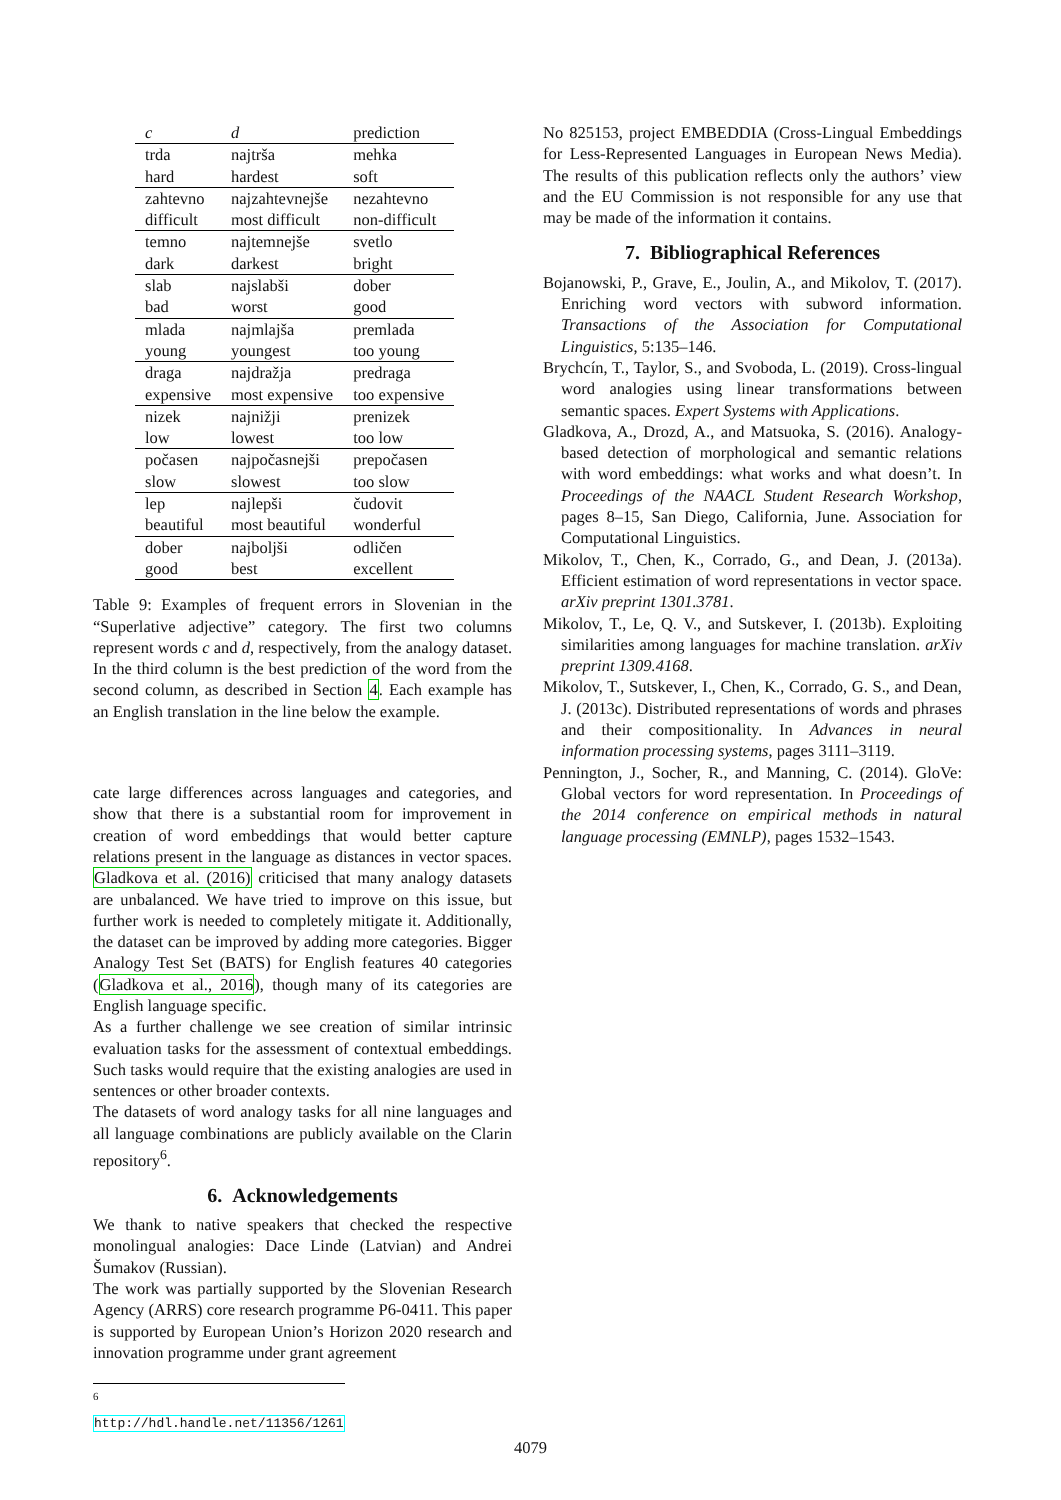| c | d | prediction |
| --- | --- | --- |
| trda | najtrša | mehka |
| hard | hardest | soft |
| zahtevno | najzahtevnejše | nezahtevno |
| difficult | most difficult | non-difficult |
| temno | najtemnejše | svetlo |
| dark | darkest | bright |
| slab | najslabši | dober |
| bad | worst | good |
| mlada | najmlajša | premlada |
| young | youngest | too young |
| draga | najdražja | predraga |
| expensive | most expensive | too expensive |
| nizek | najnižji | prenizek |
| low | lowest | too low |
| počasen | najpočasnejši | prepočasen |
| slow | slowest | too slow |
| lep | najlepši | čudovit |
| beautiful | most beautiful | wonderful |
| dober | najboljši | odličen |
| good | best | excellent |
Table 9: Examples of frequent errors in Slovenian in the “Superlative adjective” category. The first two columns represent words c and d, respectively, from the analogy dataset. In the third column is the best prediction of the word from the second column, as described in Section 4. Each example has an English translation in the line below the example.
cate large differences across languages and categories, and show that there is a substantial room for improvement in creation of word embeddings that would better capture relations present in the language as distances in vector spaces. Gladkova et al. (2016) criticised that many analogy datasets are unbalanced. We have tried to improve on this issue, but further work is needed to completely mitigate it. Additionally, the dataset can be improved by adding more categories. Bigger Analogy Test Set (BATS) for English features 40 categories (Gladkova et al., 2016), though many of its categories are English language specific.
As a further challenge we see creation of similar intrinsic evaluation tasks for the assessment of contextual embeddings. Such tasks would require that the existing analogies are used in sentences or other broader contexts.
The datasets of word analogy tasks for all nine languages and all language combinations are publicly available on the Clarin repository<sup>6</sup>.
6. Acknowledgements
We thank to native speakers that checked the respective monolingual analogies: Dace Linde (Latvian) and Andrei Šumakov (Russian).
The work was partially supported by the Slovenian Research Agency (ARRS) core research programme P6-0411. This paper is supported by European Union’s Horizon 2020 research and innovation programme under grant agreement
<sup>6</sup> http://hdl.handle.net/11356/1261
No 825153, project EMBEDDIA (Cross-Lingual Embeddings for Less-Represented Languages in European News Media). The results of this publication reflects only the authors’ view and the EU Commission is not responsible for any use that may be made of the information it contains.
7. Bibliographical References
Bojanowski, P., Grave, E., Joulin, A., and Mikolov, T. (2017). Enriching word vectors with subword information. Transactions of the Association for Computational Linguistics, 5:135–146.
Brychcín, T., Taylor, S., and Svoboda, L. (2019). Cross-lingual word analogies using linear transformations between semantic spaces. Expert Systems with Applications.
Gladkova, A., Drozd, A., and Matsuoka, S. (2016). Analogy-based detection of morphological and semantic relations with word embeddings: what works and what doesn’t. In Proceedings of the NAACL Student Research Workshop, pages 8–15, San Diego, California, June. Association for Computational Linguistics.
Mikolov, T., Chen, K., Corrado, G., and Dean, J. (2013a). Efficient estimation of word representations in vector space. arXiv preprint 1301.3781.
Mikolov, T., Le, Q. V., and Sutskever, I. (2013b). Exploiting similarities among languages for machine translation. arXiv preprint 1309.4168.
Mikolov, T., Sutskever, I., Chen, K., Corrado, G. S., and Dean, J. (2013c). Distributed representations of words and phrases and their compositionality. In Advances in neural information processing systems, pages 3111–3119.
Pennington, J., Socher, R., and Manning, C. (2014). GloVe: Global vectors for word representation. In Proceedings of the 2014 conference on empirical methods in natural language processing (EMNLP), pages 1532–1543.
4079